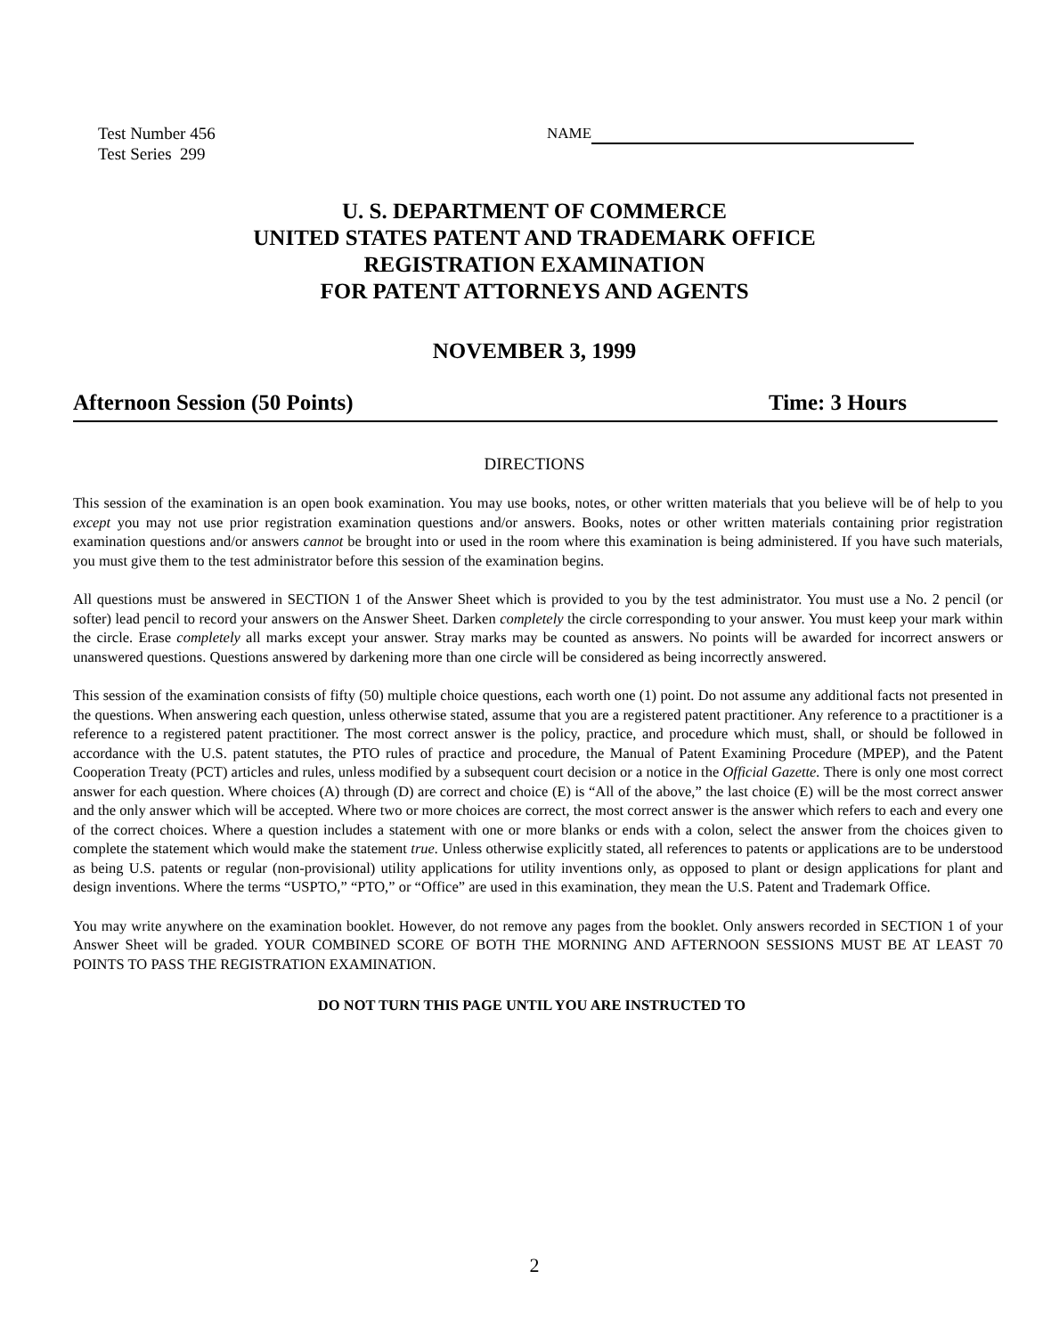Test Number 456
Test Series 299
NAME
U. S. DEPARTMENT OF COMMERCE
UNITED STATES PATENT AND TRADEMARK OFFICE
REGISTRATION EXAMINATION
FOR PATENT ATTORNEYS AND AGENTS
NOVEMBER 3, 1999
Afternoon Session (50 Points) Time: 3 Hours
DIRECTIONS
This session of the examination is an open book examination. You may use books, notes, or other written materials that you believe will be of help to you except you may not use prior registration examination questions and/or answers. Books, notes or other written materials containing prior registration examination questions and/or answers cannot be brought into or used in the room where this examination is being administered. If you have such materials, you must give them to the test administrator before this session of the examination begins.
All questions must be answered in SECTION 1 of the Answer Sheet which is provided to you by the test administrator. You must use a No. 2 pencil (or softer) lead pencil to record your answers on the Answer Sheet. Darken completely the circle corresponding to your answer. You must keep your mark within the circle. Erase completely all marks except your answer. Stray marks may be counted as answers. No points will be awarded for incorrect answers or unanswered questions. Questions answered by darkening more than one circle will be considered as being incorrectly answered.
This session of the examination consists of fifty (50) multiple choice questions, each worth one (1) point. Do not assume any additional facts not presented in the questions. When answering each question, unless otherwise stated, assume that you are a registered patent practitioner. Any reference to a practitioner is a reference to a registered patent practitioner. The most correct answer is the policy, practice, and procedure which must, shall, or should be followed in accordance with the U.S. patent statutes, the PTO rules of practice and procedure, the Manual of Patent Examining Procedure (MPEP), and the Patent Cooperation Treaty (PCT) articles and rules, unless modified by a subsequent court decision or a notice in the Official Gazette. There is only one most correct answer for each question. Where choices (A) through (D) are correct and choice (E) is “All of the above,” the last choice (E) will be the most correct answer and the only answer which will be accepted. Where two or more choices are correct, the most correct answer is the answer which refers to each and every one of the correct choices. Where a question includes a statement with one or more blanks or ends with a colon, select the answer from the choices given to complete the statement which would make the statement true. Unless otherwise explicitly stated, all references to patents or applications are to be understood as being U.S. patents or regular (non-provisional) utility applications for utility inventions only, as opposed to plant or design applications for plant and design inventions. Where the terms “USPTO,” “PTO,” or “Office” are used in this examination, they mean the U.S. Patent and Trademark Office.
You may write anywhere on the examination booklet. However, do not remove any pages from the booklet. Only answers recorded in SECTION 1 of your Answer Sheet will be graded. YOUR COMBINED SCORE OF BOTH THE MORNING AND AFTERNOON SESSIONS MUST BE AT LEAST 70 POINTS TO PASS THE REGISTRATION EXAMINATION.
DO NOT TURN THIS PAGE UNTIL YOU ARE INSTRUCTED TO
2